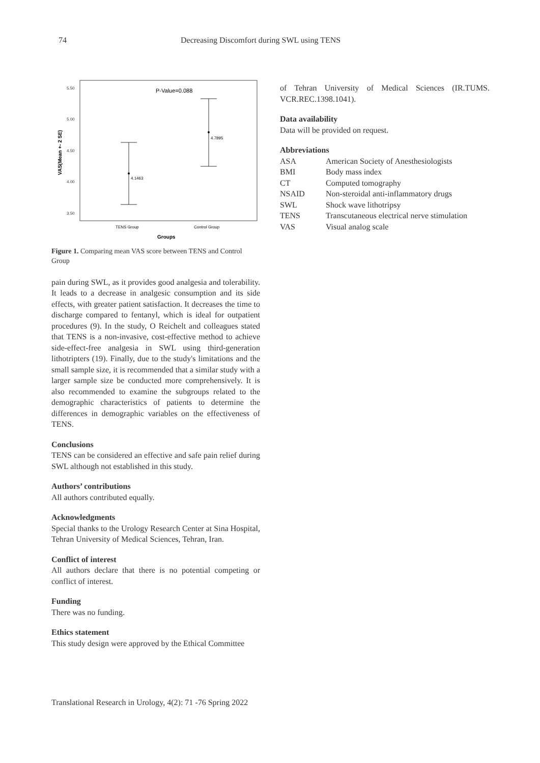74 Decreasing Discomfort during SWL using TENS
P-Value=0.088
5.50
5.00
4.50
4.00
3.50
4.1463
4.7895
TENS Group
Control Group
Groups
VAS(Mean +- 2 SE)
Figure 1. Comparing mean VAS score between TENS and Control Group
pain during SWL, as it provides good analgesia and tolerability. It leads to a decrease in analgesic consumption and its side effects, with greater patient satisfaction. It decreases the time to discharge compared to fentanyl, which is ideal for outpatient procedures (9). In the study, O Reichelt and colleagues stated that TENS is a non-invasive, cost-effective method to achieve side-effect-free analgesia in SWL using third-generation lithotripters (19). Finally, due to the study's limitations and the small sample size, it is recommended that a similar study with a larger sample size be conducted more comprehensively. It is also recommended to examine the subgroups related to the demographic characteristics of patients to determine the differences in demographic variables on the effectiveness of TENS.
Conclusions
TENS can be considered an effective and safe pain relief during SWL although not established in this study.
Authors’ contributions
All authors contributed equally.
Acknowledgments
Special thanks to the Urology Research Center at Sina Hospital, Tehran University of Medical Sciences, Tehran, Iran.
Conflict of interest
All authors declare that there is no potential competing or conflict of interest.
Funding
There was no funding.
Ethics statement
This study design were approved by the Ethical Committee
of Tehran University of Medical Sciences (IR.TUMS. VCR.REC.1398.1041).
Data availability
Data will be provided on request.
Abbreviations
| ASA | American Society of Anesthesiologists |
| BMI | Body mass index |
| CT | Computed tomography |
| NSAID | Non-steroidal anti-inflammatory drugs |
| SWL | Shock wave lithotripsy |
| TENS | Transcutaneous electrical nerve stimulation |
| VAS | Visual analog scale |
Translational Research in Urology, 4(2): 71 -76 Spring 2022